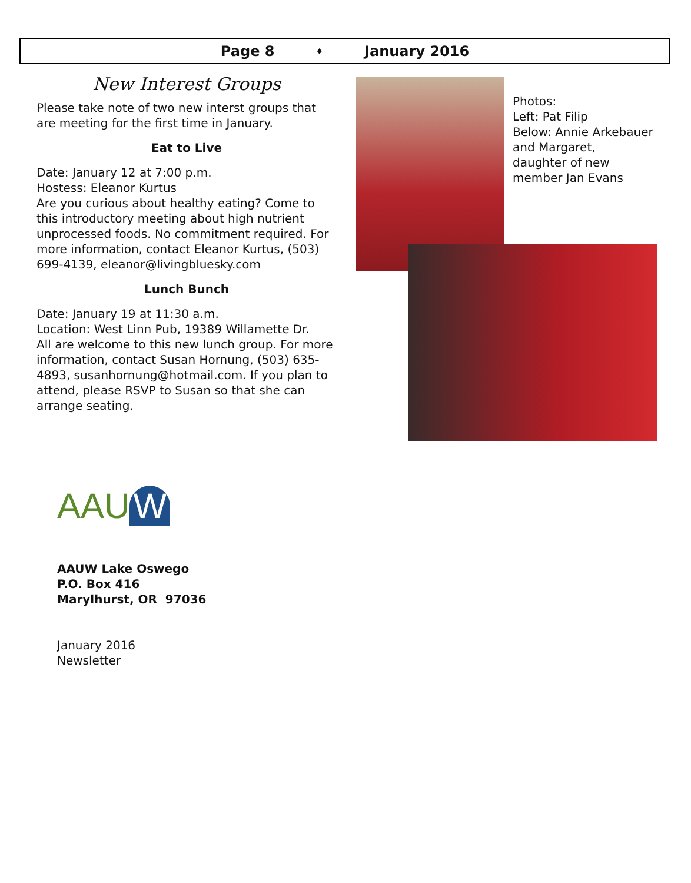Page 8 ♦ January 2016
New Interest Groups
Please take note of two new interst groups that are meeting for the first time in January.
Eat to Live
Date: January 12 at 7:00 p.m.
Hostess: Eleanor Kurtus
Are you curious about healthy eating? Come to this introductory meeting about high nutrient unprocessed foods. No commitment required. For more information, contact Eleanor Kurtus, (503) 699-4139, eleanor@livingbluesky.com
Lunch Bunch
Date: January 19 at 11:30 a.m.
Location: West Linn Pub, 19389 Willamette Dr.
All are welcome to this new lunch group. For more information, contact Susan Hornung, (503) 635-4893, susanhornung@hotmail.com. If you plan to attend, please RSVP to Susan so that she can arrange seating.
Photos:
Left: Pat Filip
Below: Annie Arkebauer
and Margaret,
daughter of new
member Jan Evans
AAU W
AAUW Lake Oswego
P.O. Box 416
Marylhurst, OR 97036
January 2016
Newsletter